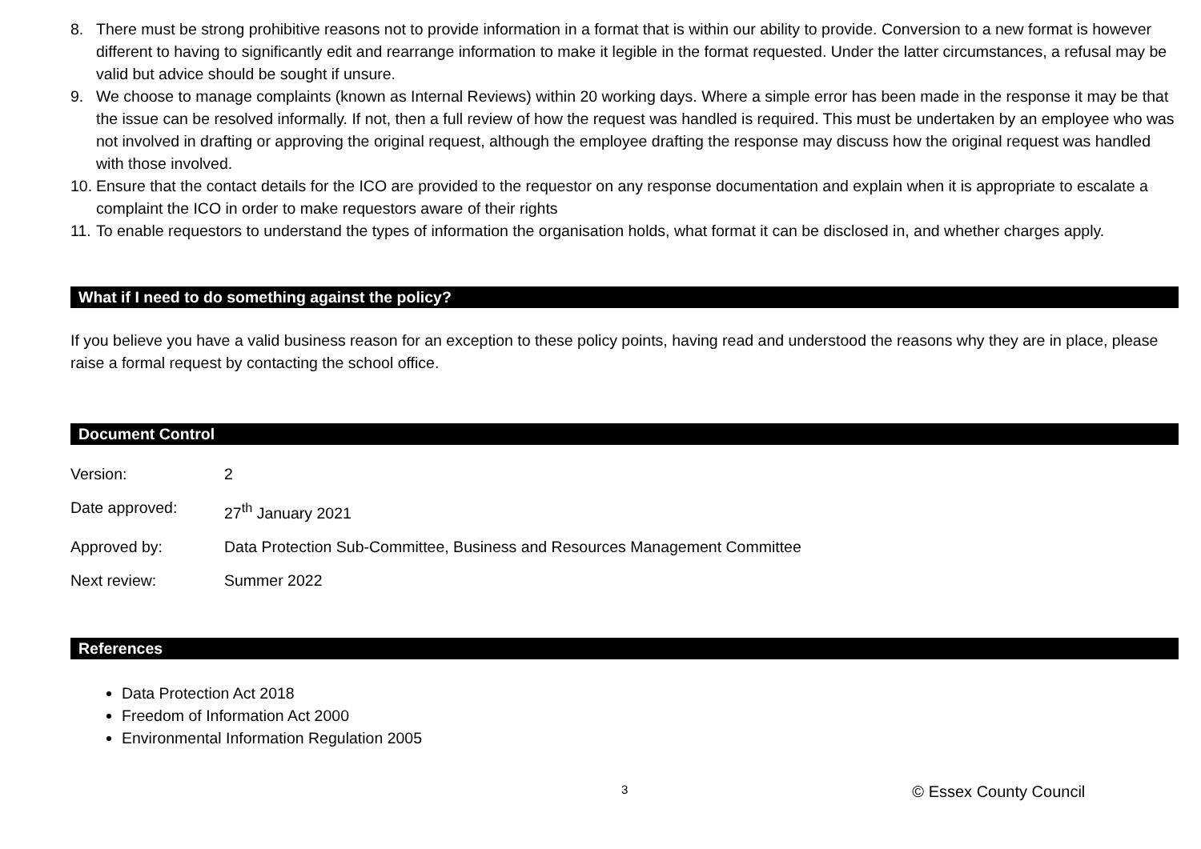8. There must be strong prohibitive reasons not to provide information in a format that is within our ability to provide. Conversion to a new format is however different to having to significantly edit and rearrange information to make it legible in the format requested. Under the latter circumstances, a refusal may be valid but advice should be sought if unsure.
9. We choose to manage complaints (known as Internal Reviews) within 20 working days. Where a simple error has been made in the response it may be that the issue can be resolved informally. If not, then a full review of how the request was handled is required. This must be undertaken by an employee who was not involved in drafting or approving the original request, although the employee drafting the response may discuss how the original request was handled with those involved.
10. Ensure that the contact details for the ICO are provided to the requestor on any response documentation and explain when it is appropriate to escalate a complaint the ICO in order to make requestors aware of their rights
11. To enable requestors to understand the types of information the organisation holds, what format it can be disclosed in, and whether charges apply.
What if I need to do something against the policy?
If you believe you have a valid business reason for an exception to these policy points, having read and understood the reasons why they are in place, please raise a formal request by contacting the school office.
Document Control
Version: 2
Date approved: 27<sup>th</sup> January 2021
Approved by: Data Protection Sub-Committee, Business and Resources Management Committee
Next review: Summer 2022
References
Data Protection Act 2018
Freedom of Information Act 2000
Environmental Information Regulation 2005
3 © Essex County Council